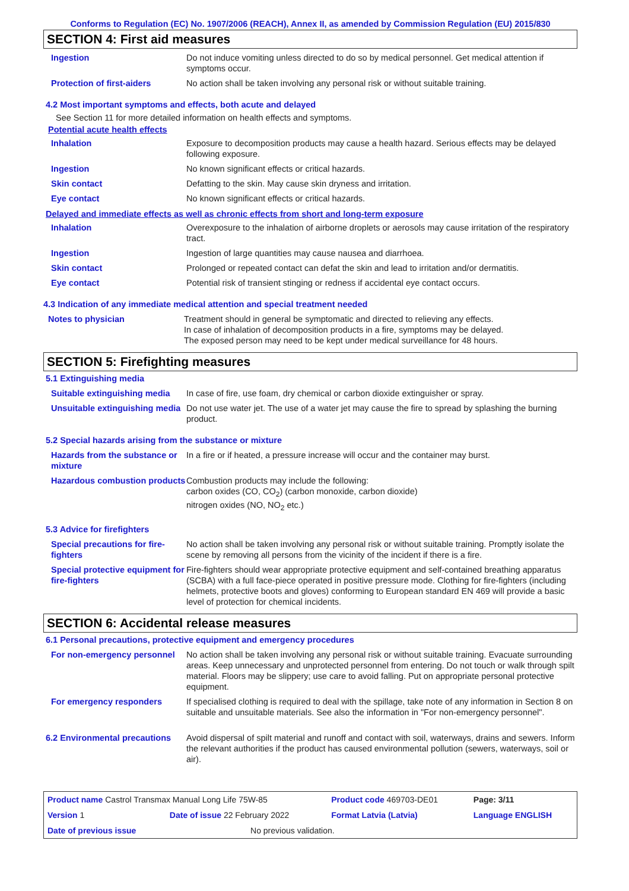Conforms to Regulation (EC) No. 1907/2006 (REACH), Annex II, as amended by Commission Regulation (EU) 2015/830
SECTION 4: First aid measures
| Ingestion | Do not induce vomiting unless directed to do so by medical personnel. Get medical attention if symptoms occur. |
| Protection of first-aiders | No action shall be taken involving any personal risk or without suitable training. |
4.2 Most important symptoms and effects, both acute and delayed
See Section 11 for more detailed information on health effects and symptoms.
Potential acute health effects
| Inhalation | Exposure to decomposition products may cause a health hazard. Serious effects may be delayed following exposure. |
| Ingestion | No known significant effects or critical hazards. |
| Skin contact | Defatting to the skin. May cause skin dryness and irritation. |
| Eye contact | No known significant effects or critical hazards. |
Delayed and immediate effects as well as chronic effects from short and long-term exposure
| Inhalation | Overexposure to the inhalation of airborne droplets or aerosols may cause irritation of the respiratory tract. |
| Ingestion | Ingestion of large quantities may cause nausea and diarrhoea. |
| Skin contact | Prolonged or repeated contact can defat the skin and lead to irritation and/or dermatitis. |
| Eye contact | Potential risk of transient stinging or redness if accidental eye contact occurs. |
4.3 Indication of any immediate medical attention and special treatment needed
| Notes to physician | Treatment should in general be symptomatic and directed to relieving any effects. In case of inhalation of decomposition products in a fire, symptoms may be delayed. The exposed person may need to be kept under medical surveillance for 48 hours. |
SECTION 5: Firefighting measures
5.1 Extinguishing media
| Suitable extinguishing media | In case of fire, use foam, dry chemical or carbon dioxide extinguisher or spray. |
| Unsuitable extinguishing media | Do not use water jet. The use of a water jet may cause the fire to spread by splashing the burning product. |
5.2 Special hazards arising from the substance or mixture
| Hazards from the substance or mixture | In a fire or if heated, a pressure increase will occur and the container may burst. |
| Hazardous combustion products | Combustion products may include the following: carbon oxides (CO, CO<sub>2</sub>) (carbon monoxide, carbon dioxide) nitrogen oxides (NO, NO<sub>2</sub> etc.) |
5.3 Advice for firefighters
| Special precautions for fire-fighters | No action shall be taken involving any personal risk or without suitable training. Promptly isolate the scene by removing all persons from the vicinity of the incident if there is a fire. |
| Special protective equipment for fire-fighters | Fire-fighters should wear appropriate protective equipment and self-contained breathing apparatus (SCBA) with a full face-piece operated in positive pressure mode. Clothing for fire-fighters (including helmets, protective boots and gloves) conforming to European standard EN 469 will provide a basic level of protection for chemical incidents. |
SECTION 6: Accidental release measures
6.1 Personal precautions, protective equipment and emergency procedures
| For non-emergency personnel | No action shall be taken involving any personal risk or without suitable training. Evacuate surrounding areas. Keep unnecessary and unprotected personnel from entering. Do not touch or walk through spilt material. Floors may be slippery; use care to avoid falling. Put on appropriate personal protective equipment. |
| For emergency responders | If specialised clothing is required to deal with the spillage, take note of any information in Section 8 on suitable and unsuitable materials. See also the information in "For non-emergency personnel". |
| 6.2 Environmental precautions | Avoid dispersal of spilt material and runoff and contact with soil, waterways, drains and sewers. Inform the relevant authorities if the product has caused environmental pollution (sewers, waterways, soil or air). |
| Product name Castrol Transmax Manual Long Life 75W-85 | | | Product code 469703-DE01 | Page: 3/11 |
| Version 1 | Date of issue 22 February 2022 | | Format Latvia (Latvia) | Language ENGLISH |
| Date of previous issue | | No previous validation. | | |